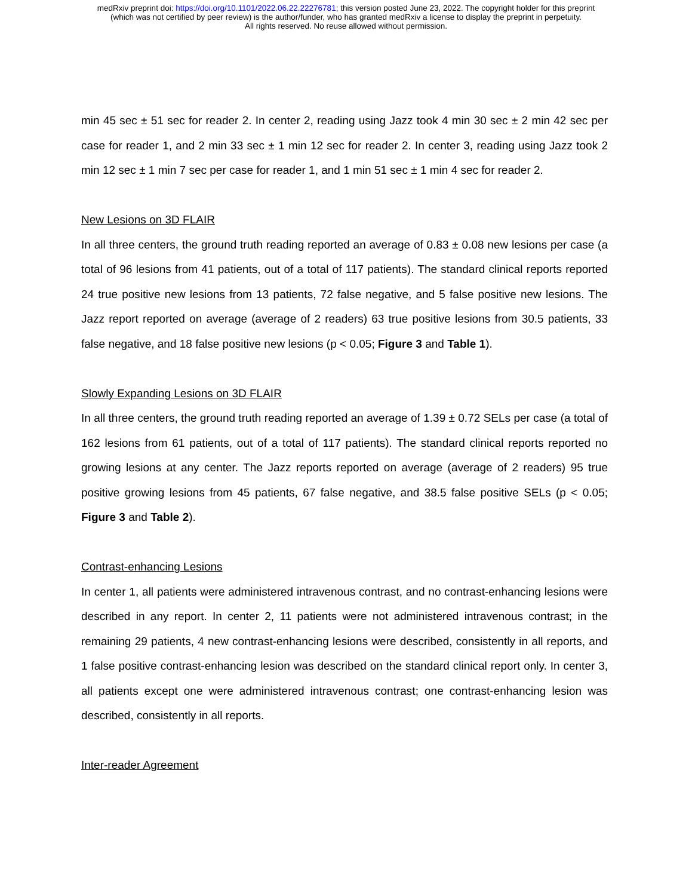medRxiv preprint doi: https://doi.org/10.1101/2022.06.22.22276781; this version posted June 23, 2022. The copyright holder for this preprint
(which was not certified by peer review) is the author/funder, who has granted medRxiv a license to display the preprint in perpetuity.
All rights reserved. No reuse allowed without permission.
min 45 sec ± 51 sec for reader 2. In center 2, reading using Jazz took 4 min 30 sec ± 2 min 42 sec per case for reader 1, and 2 min 33 sec ± 1 min 12 sec for reader 2. In center 3, reading using Jazz took 2 min 12 sec ± 1 min 7 sec per case for reader 1, and 1 min 51 sec ± 1 min 4 sec for reader 2.
New Lesions on 3D FLAIR
In all three centers, the ground truth reading reported an average of 0.83 ± 0.08 new lesions per case (a total of 96 lesions from 41 patients, out of a total of 117 patients). The standard clinical reports reported 24 true positive new lesions from 13 patients, 72 false negative, and 5 false positive new lesions. The Jazz report reported on average (average of 2 readers) 63 true positive lesions from 30.5 patients, 33 false negative, and 18 false positive new lesions (p < 0.05; Figure 3 and Table 1).
Slowly Expanding Lesions on 3D FLAIR
In all three centers, the ground truth reading reported an average of 1.39 ± 0.72 SELs per case (a total of 162 lesions from 61 patients, out of a total of 117 patients). The standard clinical reports reported no growing lesions at any center. The Jazz reports reported on average (average of 2 readers) 95 true positive growing lesions from 45 patients, 67 false negative, and 38.5 false positive SELs (p < 0.05; Figure 3 and Table 2).
Contrast-enhancing Lesions
In center 1, all patients were administered intravenous contrast, and no contrast-enhancing lesions were described in any report. In center 2, 11 patients were not administered intravenous contrast; in the remaining 29 patients, 4 new contrast-enhancing lesions were described, consistently in all reports, and 1 false positive contrast-enhancing lesion was described on the standard clinical report only. In center 3, all patients except one were administered intravenous contrast; one contrast-enhancing lesion was described, consistently in all reports.
Inter-reader Agreement